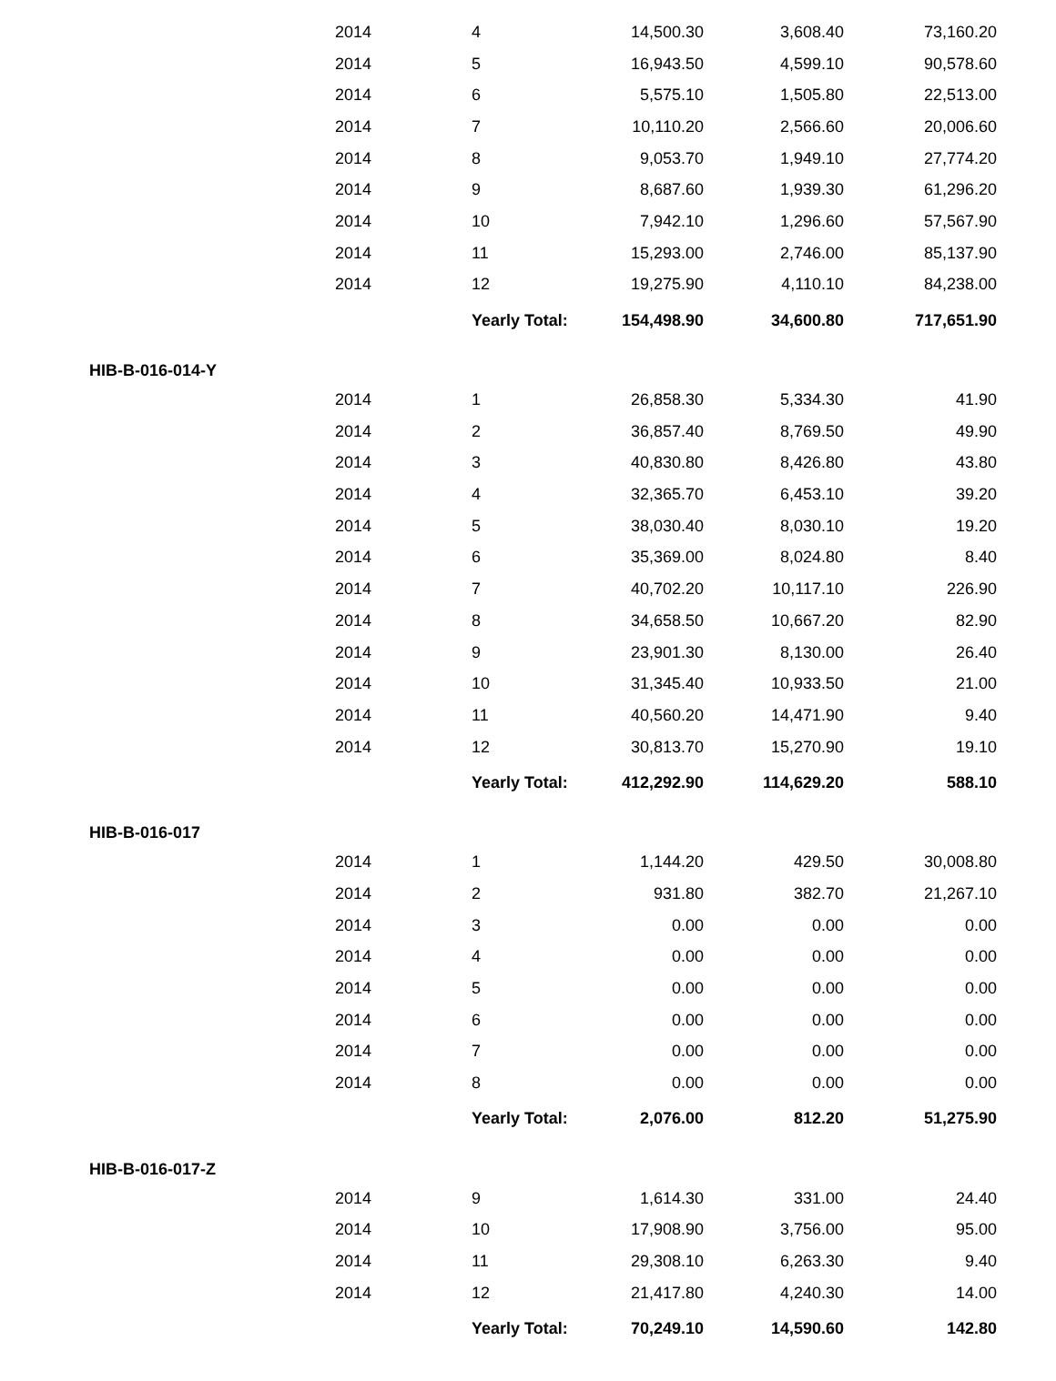| | 2014 | 4 | 14,500.30 | 3,608.40 | 73,160.20 |
| | 2014 | 5 | 16,943.50 | 4,599.10 | 90,578.60 |
| | 2014 | 6 | 5,575.10 | 1,505.80 | 22,513.00 |
| | 2014 | 7 | 10,110.20 | 2,566.60 | 20,006.60 |
| | 2014 | 8 | 9,053.70 | 1,949.10 | 27,774.20 |
| | 2014 | 9 | 8,687.60 | 1,939.30 | 61,296.20 |
| | 2014 | 10 | 7,942.10 | 1,296.60 | 57,567.90 |
| | 2014 | 11 | 15,293.00 | 2,746.00 | 85,137.90 |
| | 2014 | 12 | 19,275.90 | 4,110.10 | 84,238.00 |
| | | Yearly Total: | 154,498.90 | 34,600.80 | 717,651.90 |
| HIB-B-016-014-Y | | | | | |
| | 2014 | 1 | 26,858.30 | 5,334.30 | 41.90 |
| | 2014 | 2 | 36,857.40 | 8,769.50 | 49.90 |
| | 2014 | 3 | 40,830.80 | 8,426.80 | 43.80 |
| | 2014 | 4 | 32,365.70 | 6,453.10 | 39.20 |
| | 2014 | 5 | 38,030.40 | 8,030.10 | 19.20 |
| | 2014 | 6 | 35,369.00 | 8,024.80 | 8.40 |
| | 2014 | 7 | 40,702.20 | 10,117.10 | 226.90 |
| | 2014 | 8 | 34,658.50 | 10,667.20 | 82.90 |
| | 2014 | 9 | 23,901.30 | 8,130.00 | 26.40 |
| | 2014 | 10 | 31,345.40 | 10,933.50 | 21.00 |
| | 2014 | 11 | 40,560.20 | 14,471.90 | 9.40 |
| | 2014 | 12 | 30,813.70 | 15,270.90 | 19.10 |
| | | Yearly Total: | 412,292.90 | 114,629.20 | 588.10 |
| HIB-B-016-017 | | | | | |
| | 2014 | 1 | 1,144.20 | 429.50 | 30,008.80 |
| | 2014 | 2 | 931.80 | 382.70 | 21,267.10 |
| | 2014 | 3 | 0.00 | 0.00 | 0.00 |
| | 2014 | 4 | 0.00 | 0.00 | 0.00 |
| | 2014 | 5 | 0.00 | 0.00 | 0.00 |
| | 2014 | 6 | 0.00 | 0.00 | 0.00 |
| | 2014 | 7 | 0.00 | 0.00 | 0.00 |
| | 2014 | 8 | 0.00 | 0.00 | 0.00 |
| | | Yearly Total: | 2,076.00 | 812.20 | 51,275.90 |
| HIB-B-016-017-Z | | | | | |
| | 2014 | 9 | 1,614.30 | 331.00 | 24.40 |
| | 2014 | 10 | 17,908.90 | 3,756.00 | 95.00 |
| | 2014 | 11 | 29,308.10 | 6,263.30 | 9.40 |
| | 2014 | 12 | 21,417.80 | 4,240.30 | 14.00 |
| | | Yearly Total: | 70,249.10 | 14,590.60 | 142.80 |